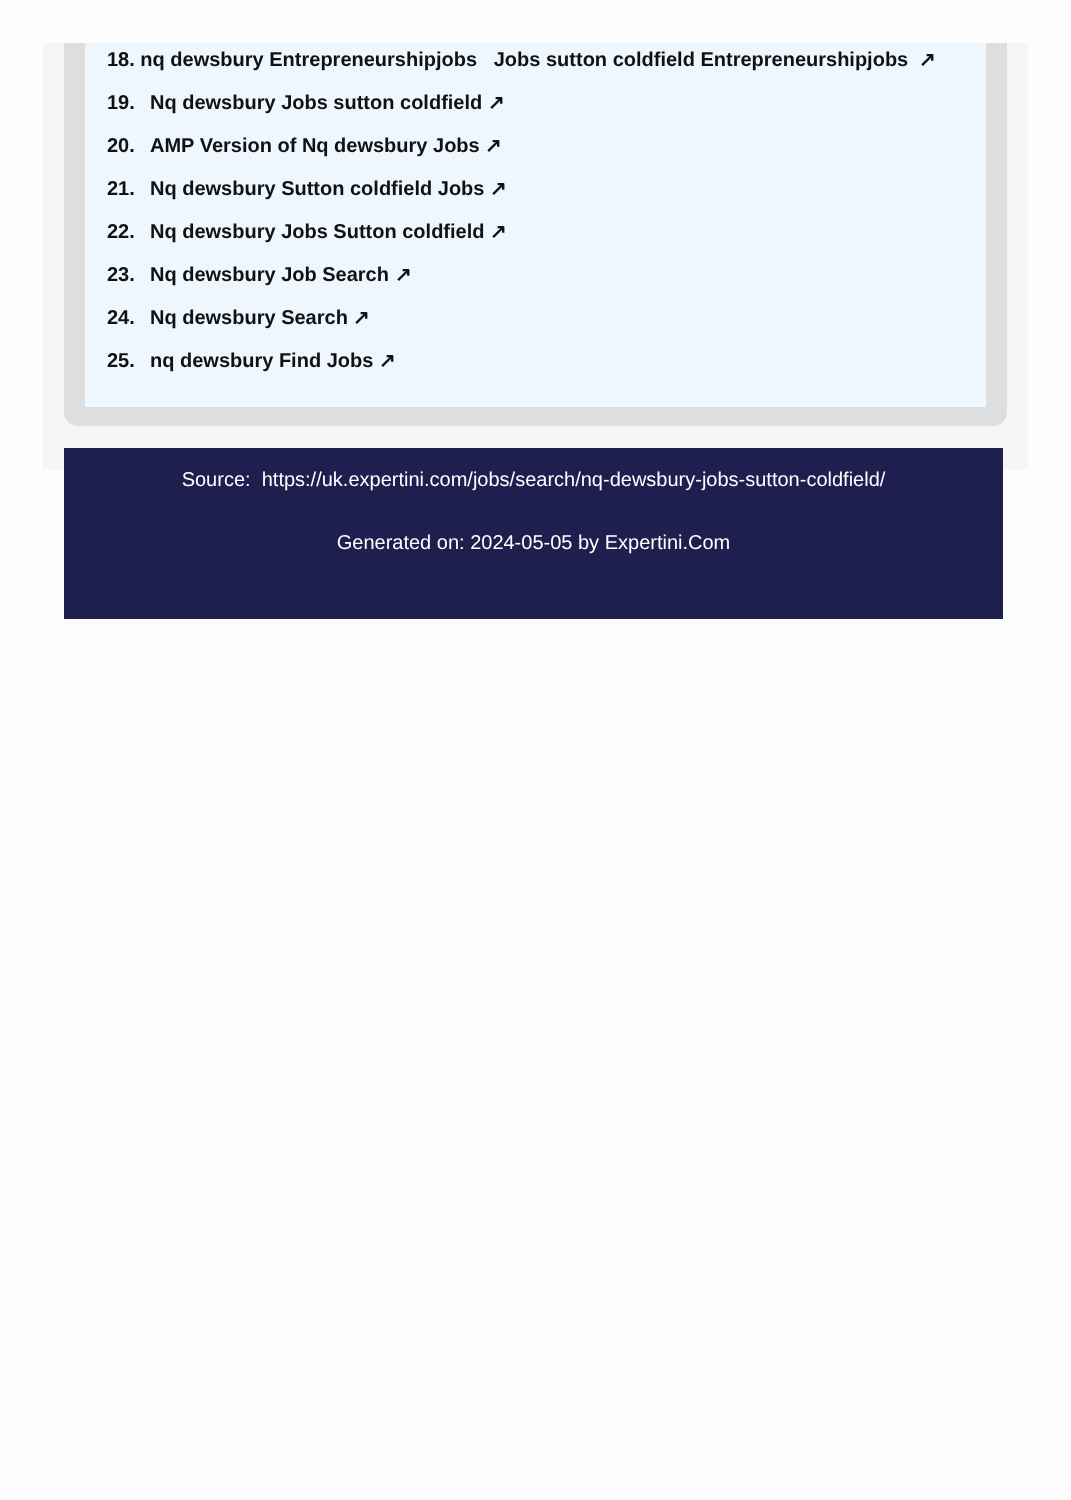18. nq dewsbury Entrepreneurshipjobs Jobs sutton coldfield Entrepreneurshipjobs ↗
19. Nq dewsbury Jobs sutton coldfield ↗
20. AMP Version of Nq dewsbury Jobs ↗
21. Nq dewsbury Sutton coldfield Jobs ↗
22. Nq dewsbury Jobs Sutton coldfield ↗
23. Nq dewsbury Job Search ↗
24. Nq dewsbury Search ↗
25. nq dewsbury Find Jobs ↗
Source: https://uk.expertini.com/jobs/search/nq-dewsbury-jobs-sutton-coldfield/
Generated on: 2024-05-05 by Expertini.Com